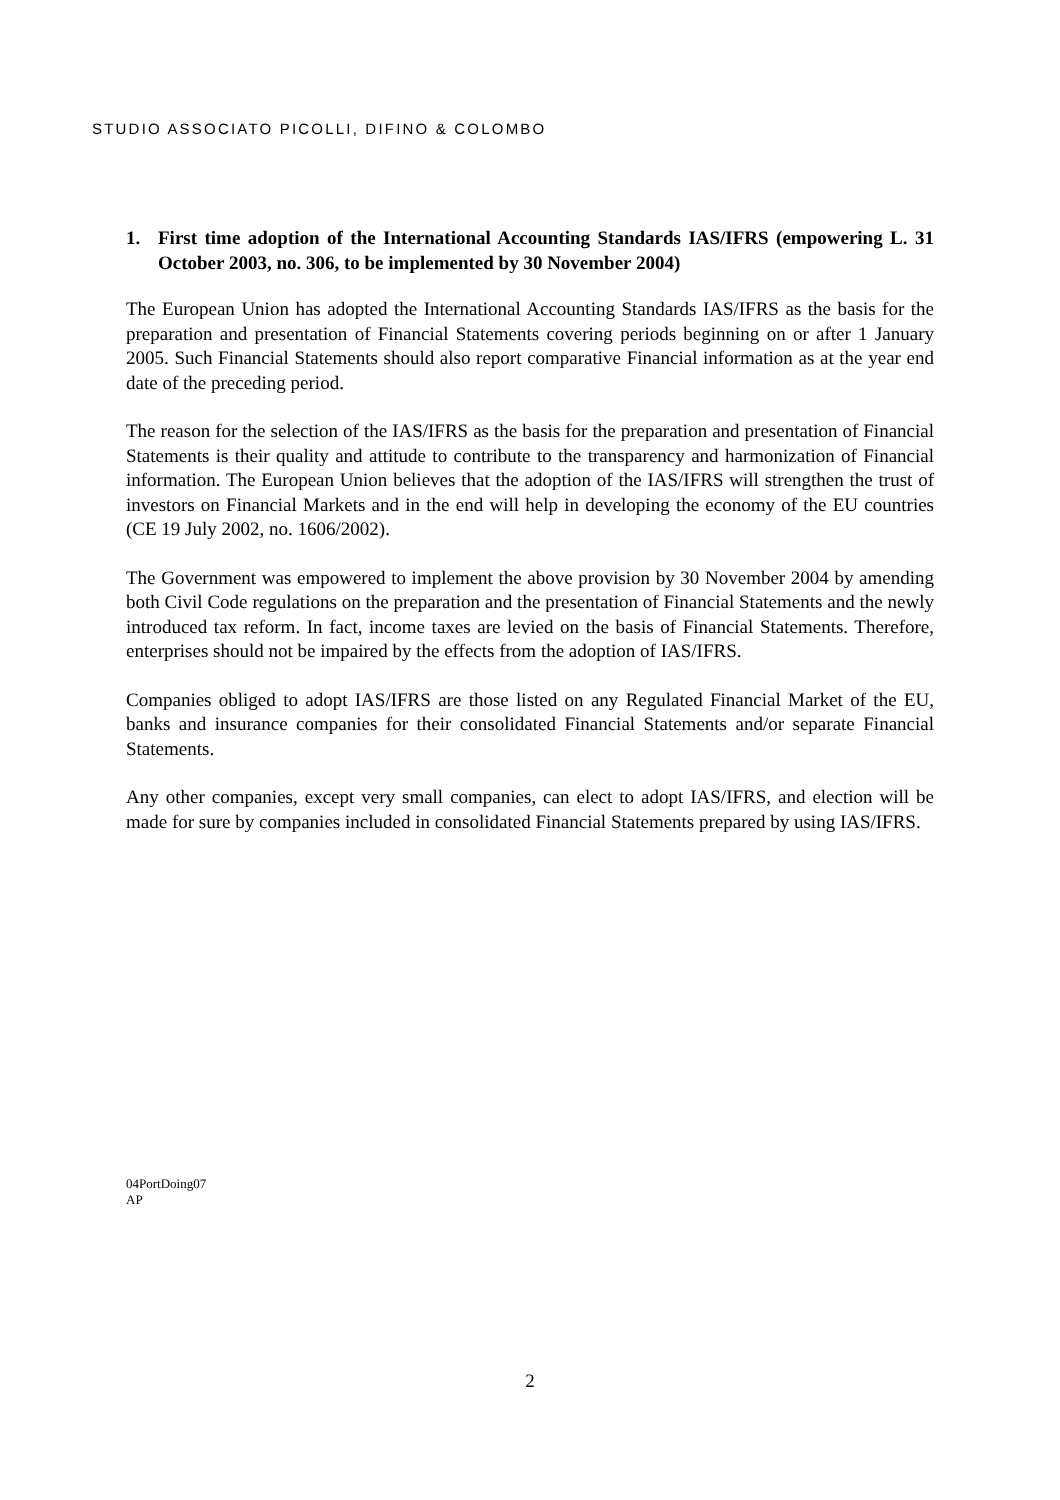STUDIO ASSOCIATO PICOLLI, DIFINO & COLOMBO
1. First time adoption of the International Accounting Standards IAS/IFRS (empowering L. 31 October 2003, no. 306, to be implemented by 30 November 2004)
The European Union has adopted the International Accounting Standards IAS/IFRS as the basis for the preparation and presentation of Financial Statements covering periods beginning on or after 1 January 2005. Such Financial Statements should also report comparative Financial information as at the year end date of the preceding period.
The reason for the selection of the IAS/IFRS as the basis for the preparation and presentation of Financial Statements is their quality and attitude to contribute to the transparency and harmonization of Financial information. The European Union believes that the adoption of the IAS/IFRS will strengthen the trust of investors on Financial Markets and in the end will help in developing the economy of the EU countries (CE 19 July 2002, no. 1606/2002).
The Government was empowered to implement the above provision by 30 November 2004 by amending both Civil Code regulations on the preparation and the presentation of Financial Statements and the newly introduced tax reform. In fact, income taxes are levied on the basis of Financial Statements. Therefore, enterprises should not be impaired by the effects from the adoption of IAS/IFRS.
Companies obliged to adopt IAS/IFRS are those listed on any Regulated Financial Market of the EU, banks and insurance companies for their consolidated Financial Statements and/or separate Financial Statements.
Any other companies, except very small companies, can elect to adopt IAS/IFRS, and election will be made for sure by companies included in consolidated Financial Statements prepared by using IAS/IFRS.
04PortDoing07
AP
2